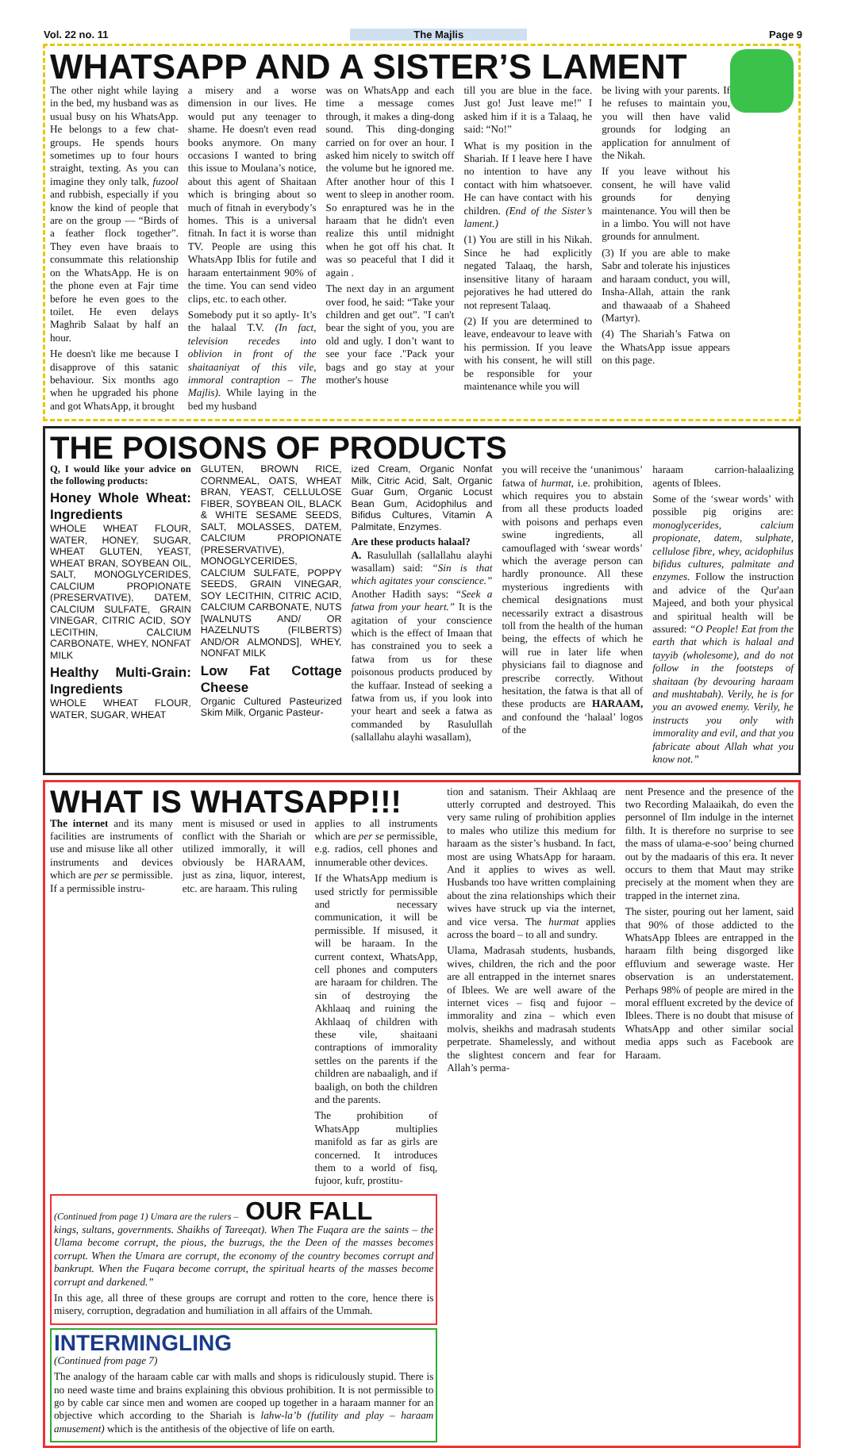Vol. 22 no. 11 The Majlis Page 9
WHATSAPP AND A SISTER’S LAMENT
The other night while laying in the bed, my husband was as usual busy on his WhatsApp. He belongs to a few chat-groups. He spends hours sometimes up to four hours straight, texting. As you can imagine they only talk, fuzool and rubbish, especially if you know the kind of people that are on the group — “Birds of a feather flock together”. They even have braais to consummate this relationship on the WhatsApp. He is on the phone even at Fajr time before he even goes to the toilet. He even delays Maghrib Salaat by half an hour.
He doesn't like me because I disapprove of this satanic behaviour. Six months ago when he upgraded his phone and got WhatsApp, it brought
a misery and a worse dimension in our lives. He would put any teenager to shame. He doesn't even read books anymore. On many occasions I wanted to bring this issue to Moulana’s notice, about this agent of Shaitaan which is bringing about so much of fitnah in everybody’s homes. This is a universal fitnah. In fact it is worse than TV. People are using this WhatsApp Iblis for futile and haraam entertainment 90% of the time. You can send video clips, etc. to each other.
Somebody put it so aptly- It’s the halaal T.V. (In fact, television recedes into oblivion in front of the shaitaaniyat of this vile, immoral contraption – The Majlis). While laying in the bed my husband
was on WhatsApp and each time a message comes through, it makes a ding-dong sound. This ding-donging carried on for over an hour. I asked him nicely to switch off the volume but he ignored me. After another hour of this I went to sleep in another room. So enraptured was he in the haraam that he didn't even realize this until midnight when he got off his chat. It was so peaceful that I did it again .
The next day in an argument over food, he said: “Take your children and get out”. "I can't bear the sight of you, you are old and ugly. I don’t want to see your face ."Pack your bags and go stay at your mother's house
till you are blue in the face. Just go! Just leave me!” I asked him if it is a Talaaq, he said: “No!”
What is my position in the Shariah. If I leave here I have no intention to have any contact with him whatsoever. He can have contact with his children. (End of the Sister’s lament.)
(1) You are still in his Nikah. Since he had explicitly negated Talaaq, the harsh, insensitive litany of haraam pejoratives he had uttered do not represent Talaaq.
(2) If you are determined to leave, endeavour to leave with his permission. If you leave with his consent, he will still be responsible for your maintenance while you will
be living with your parents. If he refuses to maintain you, you will then have valid grounds for lodging an application for annulment of the Nikah.
If you leave without his consent, he will have valid grounds for denying maintenance. You will then be in a limbo. You will not have grounds for annulment.
(3) If you are able to make Sabr and tolerate his injustices and haraam conduct, you will, Insha-Allah, attain the rank and thawaaab of a Shaheed (Martyr).
(4) The Shariah’s Fatwa on the WhatsApp issue appears on this page.
THE POISONS OF PRODUCTS
Q, I would like your advice on the following products:
Honey Whole Wheat: Ingredients
WHOLE WHEAT FLOUR, WATER, HONEY, SUGAR, WHEAT GLUTEN, YEAST, WHEAT BRAN, SOYBEAN OIL, SALT, MONOGLYCERIDES, CALCIUM PROPIONATE (PRESERVATIVE), DATEM, CALCIUM SULFATE, GRAIN VINEGAR, CITRIC ACID, SOY LECITHIN, CALCIUM CARBONATE, WHEY, NONFAT MILK
Healthy Multi-Grain: Ingredients
WHOLE WHEAT FLOUR, WATER, SUGAR, WHEAT
GLUTEN, BROWN RICE, CORNMEAL, OATS, WHEAT BRAN, YEAST, CELLULOSE FIBER, SOYBEAN OIL, BLACK & WHITE SESAME SEEDS, SALT, MOLASSES, DATEM, CALCIUM PROPIONATE (PRESERVATIVE), MONOGLYCERIDES, CALCIUM SULFATE, POPPY SEEDS, GRAIN VINEGAR, SOY LECITHIN, CITRIC ACID, CALCIUM CARBONATE, NUTS [WALNUTS AND/ OR HAZELNUTS (FILBERTS) AND/OR ALMONDS], WHEY, NONFAT MILK
Low Fat Cottage Cheese
Organic Cultured Pasteurized Skim Milk, Organic Pasteur-
ized Cream, Organic Nonfat Milk, Citric Acid, Salt, Organic Guar Gum, Organic Locust Bean Gum, Acidophilus and Bifidus Cultures, Vitamin A Palmitate, Enzymes.
Are these products halaal?
A. Rasulullah (sallallahu alayhi wasallam) said: “Sin is that which agitates your conscience.” Another Hadith says: “Seek a fatwa from your heart.” It is the agitation of your conscience which is the effect of Imaan that has constrained you to seek a fatwa from us for these poisonous products produced by the kuffaar. Instead of seeking a fatwa from us, if you look into your heart and seek a fatwa as commanded by Rasulullah (sallallahu alayhi wasallam),
you will receive the ‘unanimous’ fatwa of hurmat, i.e. prohibition, which requires you to abstain from all these products loaded with poisons and perhaps even swine ingredients, all camouflaged with ‘swear words’ which the average person can hardly pronounce. All these mysterious ingredients with chemical designations must necessarily extract a disastrous toll from the health of the human being, the effects of which he will rue in later life when physicians fail to diagnose and prescribe correctly. Without hesitation, the fatwa is that all of these products are HARAAM, and confound the ‘halaal’ logos of the
haraam carrion-halaalizing agents of Iblees.
Some of the ‘swear words’ with possible pig origins are: monoglycerides, calcium propionate, datem, sulphate, cellulose fibre, whey, acidophilus bifidus cultures, palmitate and enzymes. Follow the instruction and advice of the Qur'aan Majeed, and both your physical and spiritual health will be assured: “O People! Eat from the earth that which is halaal and tayyib (wholesome), and do not follow in the footsteps of shaitaan (by devouring haraam and mushtabah). Verily, he is for you an avowed enemy. Verily, he instructs you only with immorality and evil, and that you fabricate about Allah what you know not.”
WHAT IS WHATSAPP!!!
The internet and its many facilities are instruments of use and misuse like all other instruments and devices which are per se permissible. If a permissible instru-
ment is misused or used in conflict with the Shariah or utilized immorally, it will obviously be HARAAM, just as zina, liquor, interest, etc. are haraam. This ruling
applies to all instruments which are per se permissible, e.g. radios, cell phones and innumerable other devices.
If the WhatsApp medium is used strictly for permissible and necessary communication, it will be permissible. If misused, it will be haraam. In the current context, WhatsApp, cell phones and computers are haraam for children. The sin of destroying the Akhlaaq and ruining the Akhlaaq of children with these vile, shaitaani contraptions of immorality settles on the parents if the children are nabaaligh, and if baaligh, on both the children and the parents.
The prohibition of WhatsApp multiplies manifold as far as girls are concerned. It introduces them to a world of fisq, fujoor, kufr, prostitu-
(Continued from page 1) Umara are the rulers – OUR FALL
kings, sultans, governments. Shaikhs of Tareeqat). When The Fuqara are the saints – the Ulama become corrupt, the pious, the buzrugs, the the Deen of the masses becomes corrupt. When the Umara are corrupt, the economy of the country becomes corrupt and bankrupt. When the Fuqara become corrupt, the spiritual hearts of the masses become corrupt and darkened.”
In this age, all three of these groups are corrupt and rotten to the core, hence there is misery, corruption, degradation and humiliation in all affairs of the Ummah.
INTERMINGLING
(Continued from page 7)
The analogy of the haraam cable car with malls and shops is ridiculously stupid. There is no need waste time and brains explaining this obvious prohibition. It is not permissible to go by cable car since men and women are cooped up together in a haraam manner for an objective which according to the Shariah is lahw-la’b (futility and play – haraam amusement) which is the antithesis of the objective of life on earth.
tion and satanism. Their Akhlaaq are utterly corrupted and destroyed. This very same ruling of prohibition applies to males who utilize this medium for haraam as the sister’s husband. In fact, most are using WhatsApp for haraam. And it applies to wives as well. Husbands too have written complaining about the zina relationships which their wives have struck up via the internet, and vice versa. The hurmat applies across the board – to all and sundry.
Ulama, Madrasah students, husbands, wives, children, the rich and the poor are all entrapped in the internet snares of Iblees. We are well aware of the internet vices – fisq and fujoor – immorality and zina – which even molvis, sheikhs and madrasah students perpetrate. Shamelessly, and without the slightest concern and fear for Allah’s perma-
nent Presence and the presence of the two Recording Malaaikah, do even the personnel of Ilm indulge in the internet filth. It is therefore no surprise to see the mass of ulama-e-soo’ being churned out by the madaaris of this era. It never occurs to them that Maut may strike precisely at the moment when they are trapped in the internet zina.
The sister, pouring out her lament, said that 90% of those addicted to the WhatsApp Iblees are entrapped in the haraam filth being disgorged like effluvium and sewerage waste. Her observation is an understatement. Perhaps 98% of people are mired in the moral effluent excreted by the device of Iblees. There is no doubt that misuse of WhatsApp and other similar social media apps such as Facebook are Haraam.